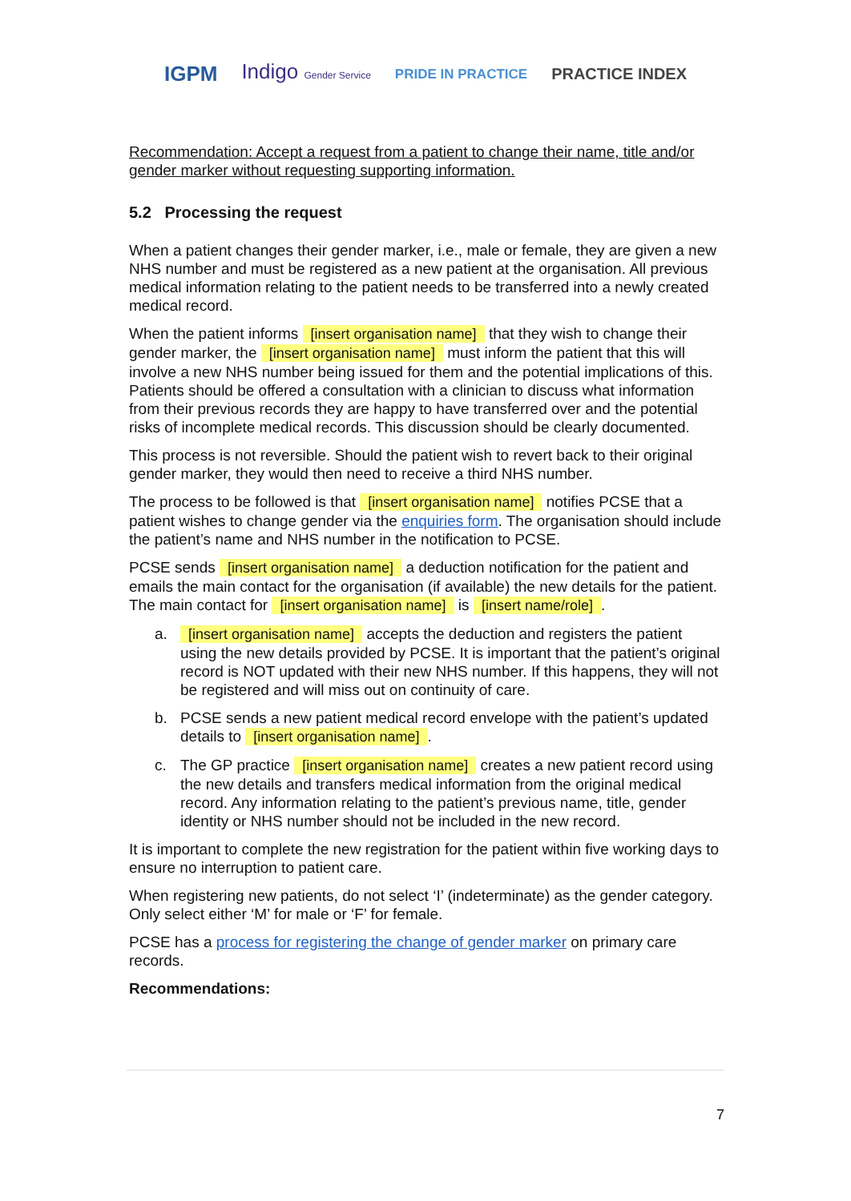IGPM Indigo Gender Service PRIDE IN PRACTICE PRACTICE INDEX
Recommendation: Accept a request from a patient to change their name, title and/or gender marker without requesting supporting information.
5.2 Processing the request
When a patient changes their gender marker, i.e., male or female, they are given a new NHS number and must be registered as a new patient at the organisation. All previous medical information relating to the patient needs to be transferred into a newly created medical record.
When the patient informs [insert organisation name] that they wish to change their gender marker, the [insert organisation name] must inform the patient that this will involve a new NHS number being issued for them and the potential implications of this. Patients should be offered a consultation with a clinician to discuss what information from their previous records they are happy to have transferred over and the potential risks of incomplete medical records. This discussion should be clearly documented.
This process is not reversible. Should the patient wish to revert back to their original gender marker, they would then need to receive a third NHS number.
The process to be followed is that [insert organisation name] notifies PCSE that a patient wishes to change gender via the enquiries form. The organisation should include the patient’s name and NHS number in the notification to PCSE.
PCSE sends [insert organisation name] a deduction notification for the patient and emails the main contact for the organisation (if available) the new details for the patient. The main contact for [insert organisation name] is [insert name/role].
a. [insert organisation name] accepts the deduction and registers the patient using the new details provided by PCSE. It is important that the patient’s original record is NOT updated with their new NHS number. If this happens, they will not be registered and will miss out on continuity of care.
b. PCSE sends a new patient medical record envelope with the patient’s updated details to [insert organisation name].
c. The GP practice [insert organisation name] creates a new patient record using the new details and transfers medical information from the original medical record. Any information relating to the patient’s previous name, title, gender identity or NHS number should not be included in the new record.
It is important to complete the new registration for the patient within five working days to ensure no interruption to patient care.
When registering new patients, do not select ‘I’ (indeterminate) as the gender category. Only select either ‘M’ for male or ‘F’ for female.
PCSE has a process for registering the change of gender marker on primary care records.
Recommendations:
7